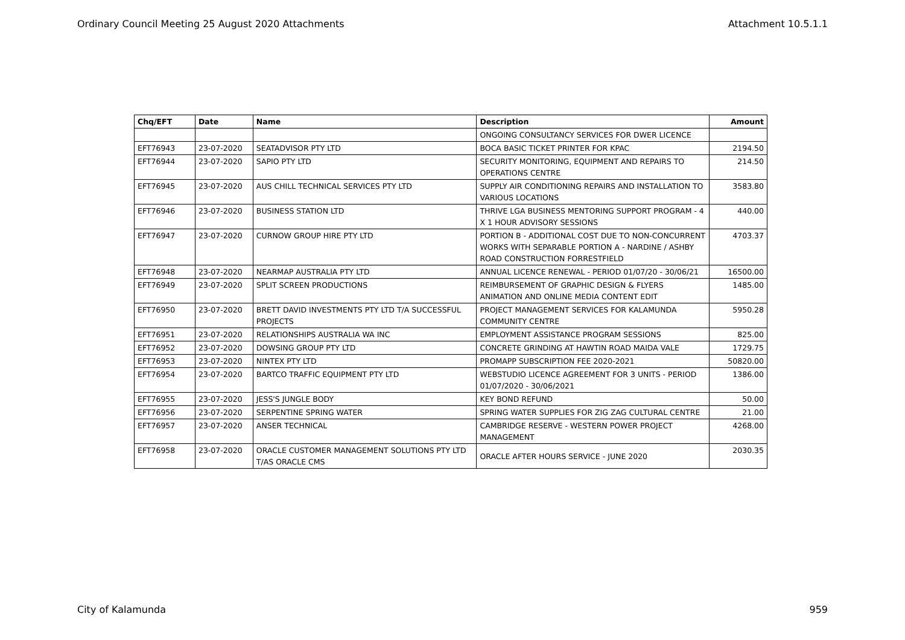Ordinary Council Meeting 25 August 2020 Attachments Attachment 10.5.1.1
| Chq/EFT | Date | Name | Description | Amount |
| --- | --- | --- | --- | --- |
| | | | ONGOING CONSULTANCY SERVICES FOR DWER LICENCE | |
| EFT76943 | 23-07-2020 | SEATADVISOR PTY LTD | BOCA BASIC TICKET PRINTER FOR KPAC | 2194.50 |
| EFT76944 | 23-07-2020 | SAPIO PTY LTD | SECURITY MONITORING, EQUIPMENT AND REPAIRS TO OPERATIONS CENTRE | 214.50 |
| EFT76945 | 23-07-2020 | AUS CHILL TECHNICAL SERVICES PTY LTD | SUPPLY AIR CONDITIONING REPAIRS AND INSTALLATION TO VARIOUS LOCATIONS | 3583.80 |
| EFT76946 | 23-07-2020 | BUSINESS STATION LTD | THRIVE LGA BUSINESS MENTORING SUPPORT PROGRAM - 4 X 1 HOUR ADVISORY SESSIONS | 440.00 |
| EFT76947 | 23-07-2020 | CURNOW GROUP HIRE PTY LTD | PORTION B - ADDITIONAL COST DUE TO NON-CONCURRENT WORKS WITH SEPARABLE PORTION A - NARDINE / ASHBY ROAD CONSTRUCTION FORRESTFIELD | 4703.37 |
| EFT76948 | 23-07-2020 | NEARMAP AUSTRALIA PTY LTD | ANNUAL LICENCE RENEWAL - PERIOD 01/07/20 - 30/06/21 | 16500.00 |
| EFT76949 | 23-07-2020 | SPLIT SCREEN PRODUCTIONS | REIMBURSEMENT OF GRAPHIC DESIGN & FLYERS ANIMATION AND ONLINE MEDIA CONTENT EDIT | 1485.00 |
| EFT76950 | 23-07-2020 | BRETT DAVID INVESTMENTS PTY LTD T/A SUCCESSFUL PROJECTS | PROJECT MANAGEMENT SERVICES FOR KALAMUNDA COMMUNITY CENTRE | 5950.28 |
| EFT76951 | 23-07-2020 | RELATIONSHIPS AUSTRALIA WA INC | EMPLOYMENT ASSISTANCE PROGRAM SESSIONS | 825.00 |
| EFT76952 | 23-07-2020 | DOWSING GROUP PTY LTD | CONCRETE GRINDING AT HAWTIN ROAD MAIDA VALE | 1729.75 |
| EFT76953 | 23-07-2020 | NINTEX PTY LTD | PROMAPP SUBSCRIPTION FEE 2020-2021 | 50820.00 |
| EFT76954 | 23-07-2020 | BARTCO TRAFFIC EQUIPMENT PTY LTD | WEBSTUDIO LICENCE AGREEMENT FOR 3 UNITS - PERIOD 01/07/2020 - 30/06/2021 | 1386.00 |
| EFT76955 | 23-07-2020 | JESS'S JUNGLE BODY | KEY BOND REFUND | 50.00 |
| EFT76956 | 23-07-2020 | SERPENTINE SPRING WATER | SPRING WATER SUPPLIES FOR ZIG ZAG CULTURAL CENTRE | 21.00 |
| EFT76957 | 23-07-2020 | ANSER TECHNICAL | CAMBRIDGE RESERVE - WESTERN POWER PROJECT MANAGEMENT | 4268.00 |
| EFT76958 | 23-07-2020 | ORACLE CUSTOMER MANAGEMENT SOLUTIONS PTY LTD T/AS ORACLE CMS | ORACLE AFTER HOURS SERVICE - JUNE 2020 | 2030.35 |
City of Kalamunda 959